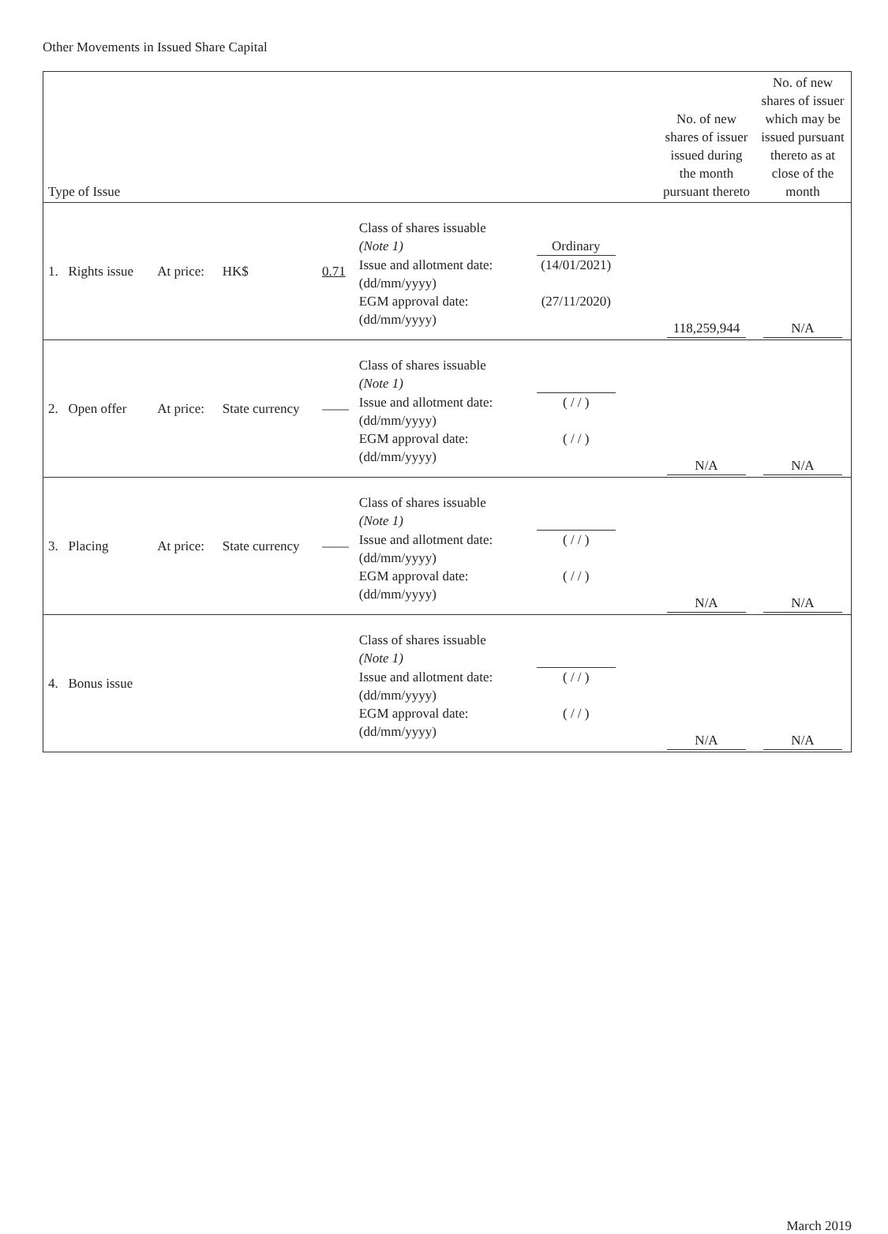Other Movements in Issued Share Capital
| Type of Issue | | | | | No. of new shares of issuer issued during the month pursuant thereto | No. of new shares of issuer which may be issued pursuant thereto as at close of the month |
| --- | --- | --- | --- | --- | --- | --- |
| 1. Rights issue | At price: | HK$ | 0.71 | Class of shares issuable (Note 1) Ordinary Issue and allotment date: (dd/mm/yyyy) (14/01/2021) EGM approval date: (dd/mm/yyyy) (27/11/2020) | 118,259,944 | N/A |
| 2. Open offer | At price: | State currency | —— | Class of shares issuable (Note 1) Issue and allotment date: (dd/mm/yyyy) ( / / ) EGM approval date: (dd/mm/yyyy) ( / / ) | N/A | N/A |
| 3. Placing | At price: | State currency | —— | Class of shares issuable (Note 1) Issue and allotment date: (dd/mm/yyyy) ( / / ) EGM approval date: (dd/mm/yyyy) ( / / ) | N/A | N/A |
| 4. Bonus issue | | | | Class of shares issuable (Note 1) Issue and allotment date: (dd/mm/yyyy) ( / / ) EGM approval date: (dd/mm/yyyy) ( / / ) | N/A | N/A |
March 2019